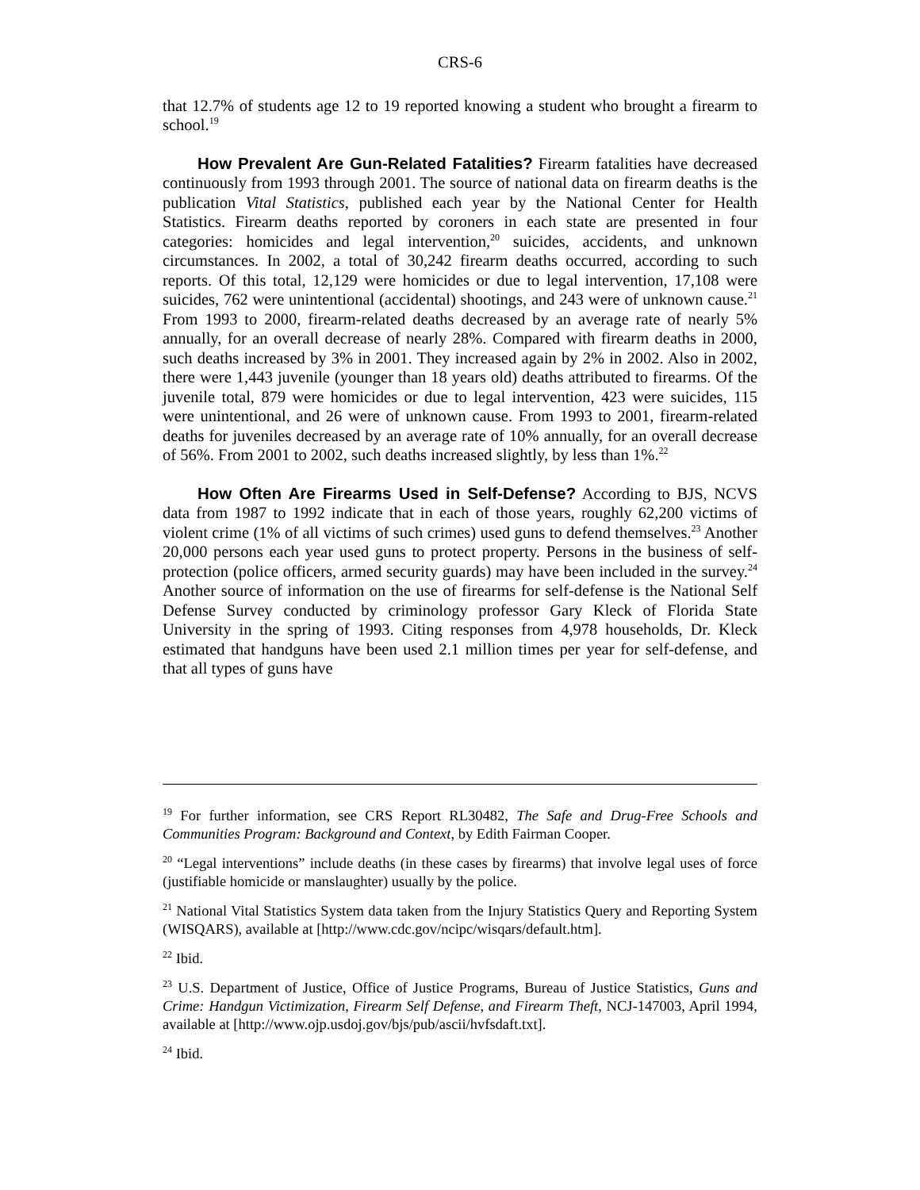CRS-6
that 12.7% of students age 12 to 19 reported knowing a student who brought a firearm to school.<sup>19</sup>
How Prevalent Are Gun-Related Fatalities? Firearm fatalities have decreased continuously from 1993 through 2001. The source of national data on firearm deaths is the publication Vital Statistics, published each year by the National Center for Health Statistics. Firearm deaths reported by coroners in each state are presented in four categories: homicides and legal intervention,<sup>20</sup> suicides, accidents, and unknown circumstances. In 2002, a total of 30,242 firearm deaths occurred, according to such reports. Of this total, 12,129 were homicides or due to legal intervention, 17,108 were suicides, 762 were unintentional (accidental) shootings, and 243 were of unknown cause.<sup>21</sup> From 1993 to 2000, firearm-related deaths decreased by an average rate of nearly 5% annually, for an overall decrease of nearly 28%. Compared with firearm deaths in 2000, such deaths increased by 3% in 2001. They increased again by 2% in 2002. Also in 2002, there were 1,443 juvenile (younger than 18 years old) deaths attributed to firearms. Of the juvenile total, 879 were homicides or due to legal intervention, 423 were suicides, 115 were unintentional, and 26 were of unknown cause. From 1993 to 2001, firearm-related deaths for juveniles decreased by an average rate of 10% annually, for an overall decrease of 56%. From 2001 to 2002, such deaths increased slightly, by less than 1%.<sup>22</sup>
How Often Are Firearms Used in Self-Defense? According to BJS, NCVS data from 1987 to 1992 indicate that in each of those years, roughly 62,200 victims of violent crime (1% of all victims of such crimes) used guns to defend themselves.<sup>23</sup> Another 20,000 persons each year used guns to protect property. Persons in the business of self-protection (police officers, armed security guards) may have been included in the survey.<sup>24</sup> Another source of information on the use of firearms for self-defense is the National Self Defense Survey conducted by criminology professor Gary Kleck of Florida State University in the spring of 1993. Citing responses from 4,978 households, Dr. Kleck estimated that handguns have been used 2.1 million times per year for self-defense, and that all types of guns have
<sup>19</sup> For further information, see CRS Report RL30482, The Safe and Drug-Free Schools and Communities Program: Background and Context, by Edith Fairman Cooper.
<sup>20</sup> “Legal interventions” include deaths (in these cases by firearms) that involve legal uses of force (justifiable homicide or manslaughter) usually by the police.
<sup>21</sup> National Vital Statistics System data taken from the Injury Statistics Query and Reporting System (WISQARS), available at [http://www.cdc.gov/ncipc/wisqars/default.htm].
<sup>22</sup> Ibid.
<sup>23</sup> U.S. Department of Justice, Office of Justice Programs, Bureau of Justice Statistics, Guns and Crime: Handgun Victimization, Firearm Self Defense, and Firearm Theft, NCJ-147003, April 1994, available at [http://www.ojp.usdoj.gov/bjs/pub/ascii/hvfsdaft.txt].
<sup>24</sup> Ibid.